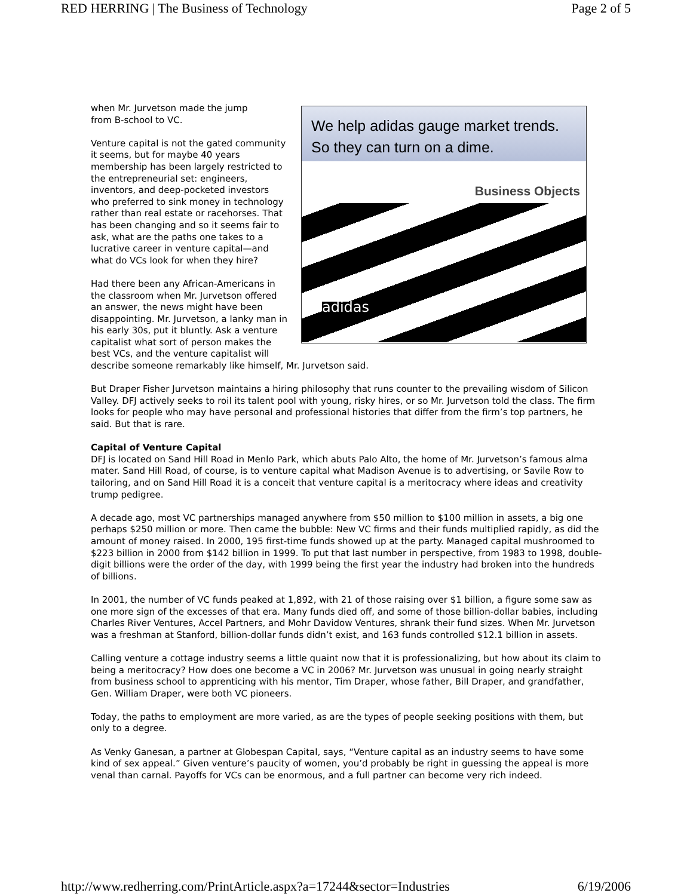RED HERRING | The Business of Technology Page 2 of 5
We help adidas gauge market trends.
So they can turn on a dime.
Business Objects
adidas
when Mr. Jurvetson made the jump
from B-school to VC.
Venture capital is not the gated community it seems, but for maybe 40 years membership has been largely restricted to the entrepreneurial set: engineers, inventors, and deep-pocketed investors who preferred to sink money in technology rather than real estate or racehorses. That has been changing and so it seems fair to ask, what are the paths one takes to a lucrative career in venture capital—and what do VCs look for when they hire?
Had there been any African-Americans in the classroom when Mr. Jurvetson offered an answer, the news might have been disappointing. Mr. Jurvetson, a lanky man in his early 30s, put it bluntly. Ask a venture capitalist what sort of person makes the best VCs, and the venture capitalist will describe someone remarkably like himself, Mr. Jurvetson said.
But Draper Fisher Jurvetson maintains a hiring philosophy that runs counter to the prevailing wisdom of Silicon Valley. DFJ actively seeks to roil its talent pool with young, risky hires, or so Mr. Jurvetson told the class. The firm looks for people who may have personal and professional histories that differ from the firm’s top partners, he said. But that is rare.
Capital of Venture Capital
DFJ is located on Sand Hill Road in Menlo Park, which abuts Palo Alto, the home of Mr. Jurvetson’s famous alma mater. Sand Hill Road, of course, is to venture capital what Madison Avenue is to advertising, or Savile Row to tailoring, and on Sand Hill Road it is a conceit that venture capital is a meritocracy where ideas and creativity trump pedigree.
A decade ago, most VC partnerships managed anywhere from $50 million to $100 million in assets, a big one perhaps $250 million or more. Then came the bubble: New VC firms and their funds multiplied rapidly, as did the amount of money raised. In 2000, 195 first-time funds showed up at the party. Managed capital mushroomed to $223 billion in 2000 from $142 billion in 1999. To put that last number in perspective, from 1983 to 1998, double-digit billions were the order of the day, with 1999 being the first year the industry had broken into the hundreds of billions.
In 2001, the number of VC funds peaked at 1,892, with 21 of those raising over $1 billion, a figure some saw as one more sign of the excesses of that era. Many funds died off, and some of those billion-dollar babies, including Charles River Ventures, Accel Partners, and Mohr Davidow Ventures, shrank their fund sizes. When Mr. Jurvetson was a freshman at Stanford, billion-dollar funds didn’t exist, and 163 funds controlled $12.1 billion in assets.
Calling venture a cottage industry seems a little quaint now that it is professionalizing, but how about its claim to being a meritocracy? How does one become a VC in 2006? Mr. Jurvetson was unusual in going nearly straight from business school to apprenticing with his mentor, Tim Draper, whose father, Bill Draper, and grandfather, Gen. William Draper, were both VC pioneers.
Today, the paths to employment are more varied, as are the types of people seeking positions with them, but only to a degree.
As Venky Ganesan, a partner at Globespan Capital, says, “Venture capital as an industry seems to have some kind of sex appeal.” Given venture’s paucity of women, you’d probably be right in guessing the appeal is more venal than carnal. Payoffs for VCs can be enormous, and a full partner can become very rich indeed.
http://www.redherring.com/PrintArticle.aspx?a=17244&sector=Industries 6/19/2006